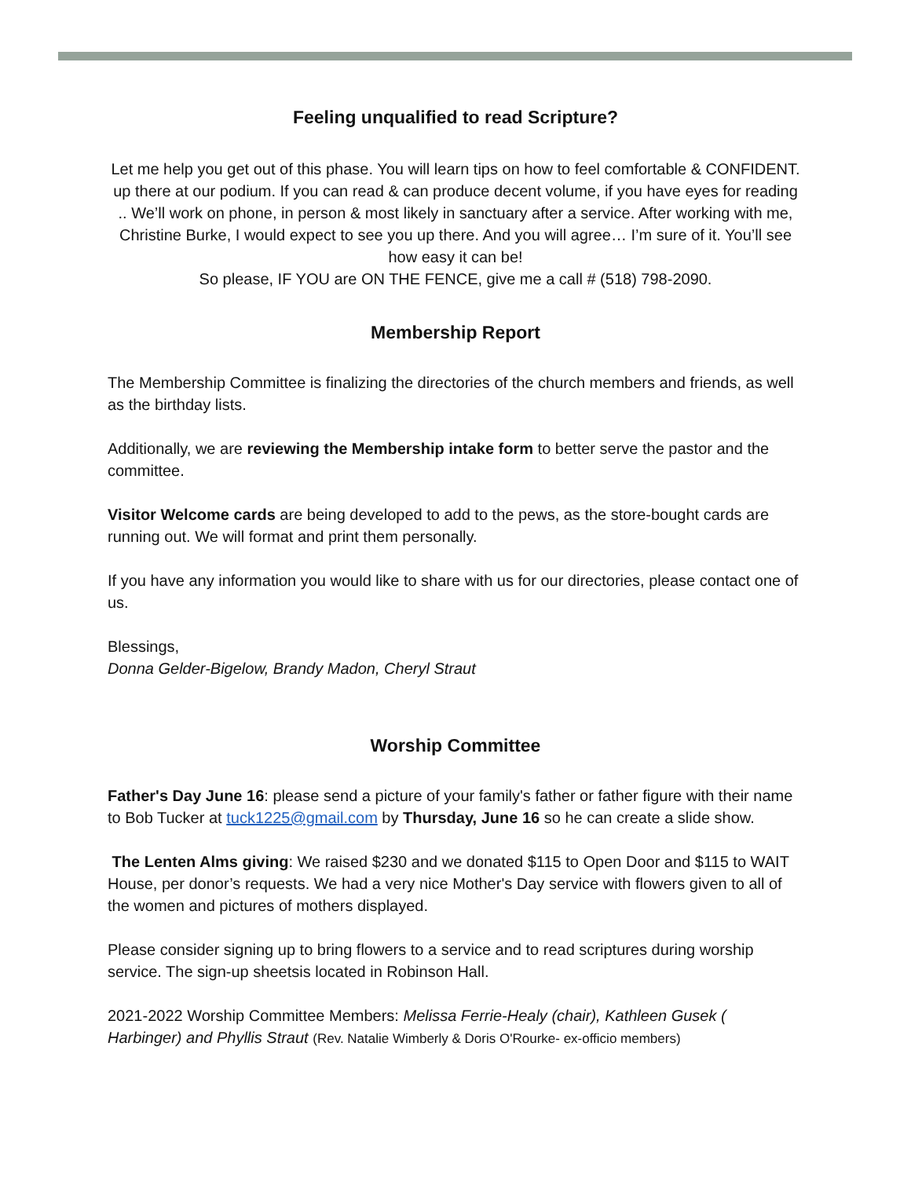Feeling unqualified to read Scripture?
Let me help you get out of this phase. You will learn tips on how to feel comfortable & CONFIDENT. up there at our podium. If you can read & can produce decent volume, if you have eyes for reading .. We’ll work on phone, in person & most likely in sanctuary after a service. After working with me, Christine Burke, I would expect to see you up there. And you will agree… I’m sure of it. You’ll see how easy it can be!
So please, IF YOU are ON THE FENCE, give me a call # (518) 798-2090.
Membership Report
The Membership Committee is finalizing the directories of the church members and friends, as well as the birthday lists.
Additionally, we are reviewing the Membership intake form to better serve the pastor and the committee.
Visitor Welcome cards are being developed to add to the pews, as the store-bought cards are running out. We will format and print them personally.
If you have any information you would like to share with us for our directories, please contact one of us.
Blessings,
Donna Gelder-Bigelow, Brandy Madon, Cheryl Straut
Worship Committee
Father's Day June 16: please send a picture of your family's father or father figure with their name to Bob Tucker at tuck1225@gmail.com by Thursday, June 16 so he can create a slide show.
The Lenten Alms giving: We raised $230 and we donated $115 to Open Door and $115 to WAIT House, per donor’s requests. We had a very nice Mother's Day service with flowers given to all of the women and pictures of mothers displayed.
Please consider signing up to bring flowers to a service and to read scriptures during worship service. The sign-up sheetsis located in Robinson Hall.
2021-2022 Worship Committee Members: Melissa Ferrie-Healy (chair), Kathleen Gusek ( Harbinger) and Phyllis Straut (Rev. Natalie Wimberly & Doris O'Rourke- ex-officio members)